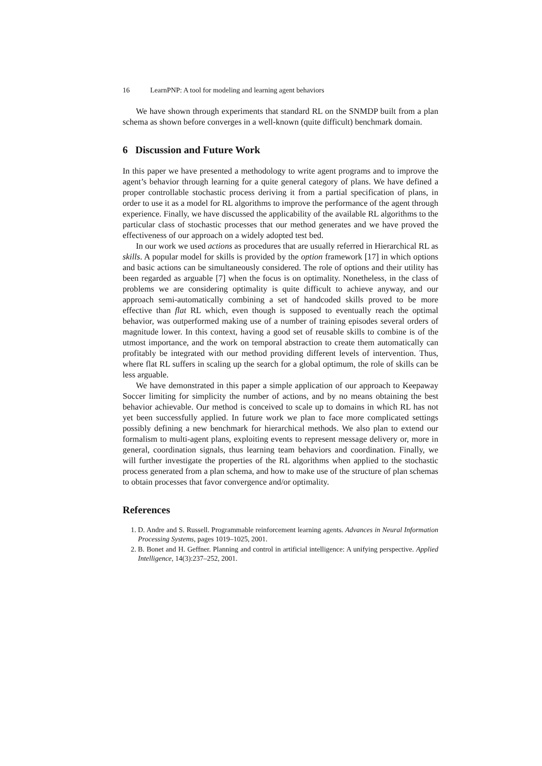16 LearnPNP: A tool for modeling and learning agent behaviors
We have shown through experiments that standard RL on the SNMDP built from a plan schema as shown before converges in a well-known (quite difficult) benchmark domain.
6 Discussion and Future Work
In this paper we have presented a methodology to write agent programs and to improve the agent’s behavior through learning for a quite general category of plans. We have defined a proper controllable stochastic process deriving it from a partial specification of plans, in order to use it as a model for RL algorithms to improve the performance of the agent through experience. Finally, we have discussed the applicability of the available RL algorithms to the particular class of stochastic processes that our method generates and we have proved the effectiveness of our approach on a widely adopted test bed.
In our work we used actions as procedures that are usually referred in Hierarchical RL as skills. A popular model for skills is provided by the option framework [17] in which options and basic actions can be simultaneously considered. The role of options and their utility has been regarded as arguable [7] when the focus is on optimality. Nonetheless, in the class of problems we are considering optimality is quite difficult to achieve anyway, and our approach semi-automatically combining a set of handcoded skills proved to be more effective than flat RL which, even though is supposed to eventually reach the optimal behavior, was outperformed making use of a number of training episodes several orders of magnitude lower. In this context, having a good set of reusable skills to combine is of the utmost importance, and the work on temporal abstraction to create them automatically can profitably be integrated with our method providing different levels of intervention. Thus, where flat RL suffers in scaling up the search for a global optimum, the role of skills can be less arguable.
We have demonstrated in this paper a simple application of our approach to Keepaway Soccer limiting for simplicity the number of actions, and by no means obtaining the best behavior achievable. Our method is conceived to scale up to domains in which RL has not yet been successfully applied. In future work we plan to face more complicated settings possibly defining a new benchmark for hierarchical methods. We also plan to extend our formalism to multi-agent plans, exploiting events to represent message delivery or, more in general, coordination signals, thus learning team behaviors and coordination. Finally, we will further investigate the properties of the RL algorithms when applied to the stochastic process generated from a plan schema, and how to make use of the structure of plan schemas to obtain processes that favor convergence and/or optimality.
References
1. D. Andre and S. Russell. Programmable reinforcement learning agents. Advances in Neural Information Processing Systems, pages 1019–1025, 2001.
2. B. Bonet and H. Geffner. Planning and control in artificial intelligence: A unifying perspective. Applied Intelligence, 14(3):237–252, 2001.